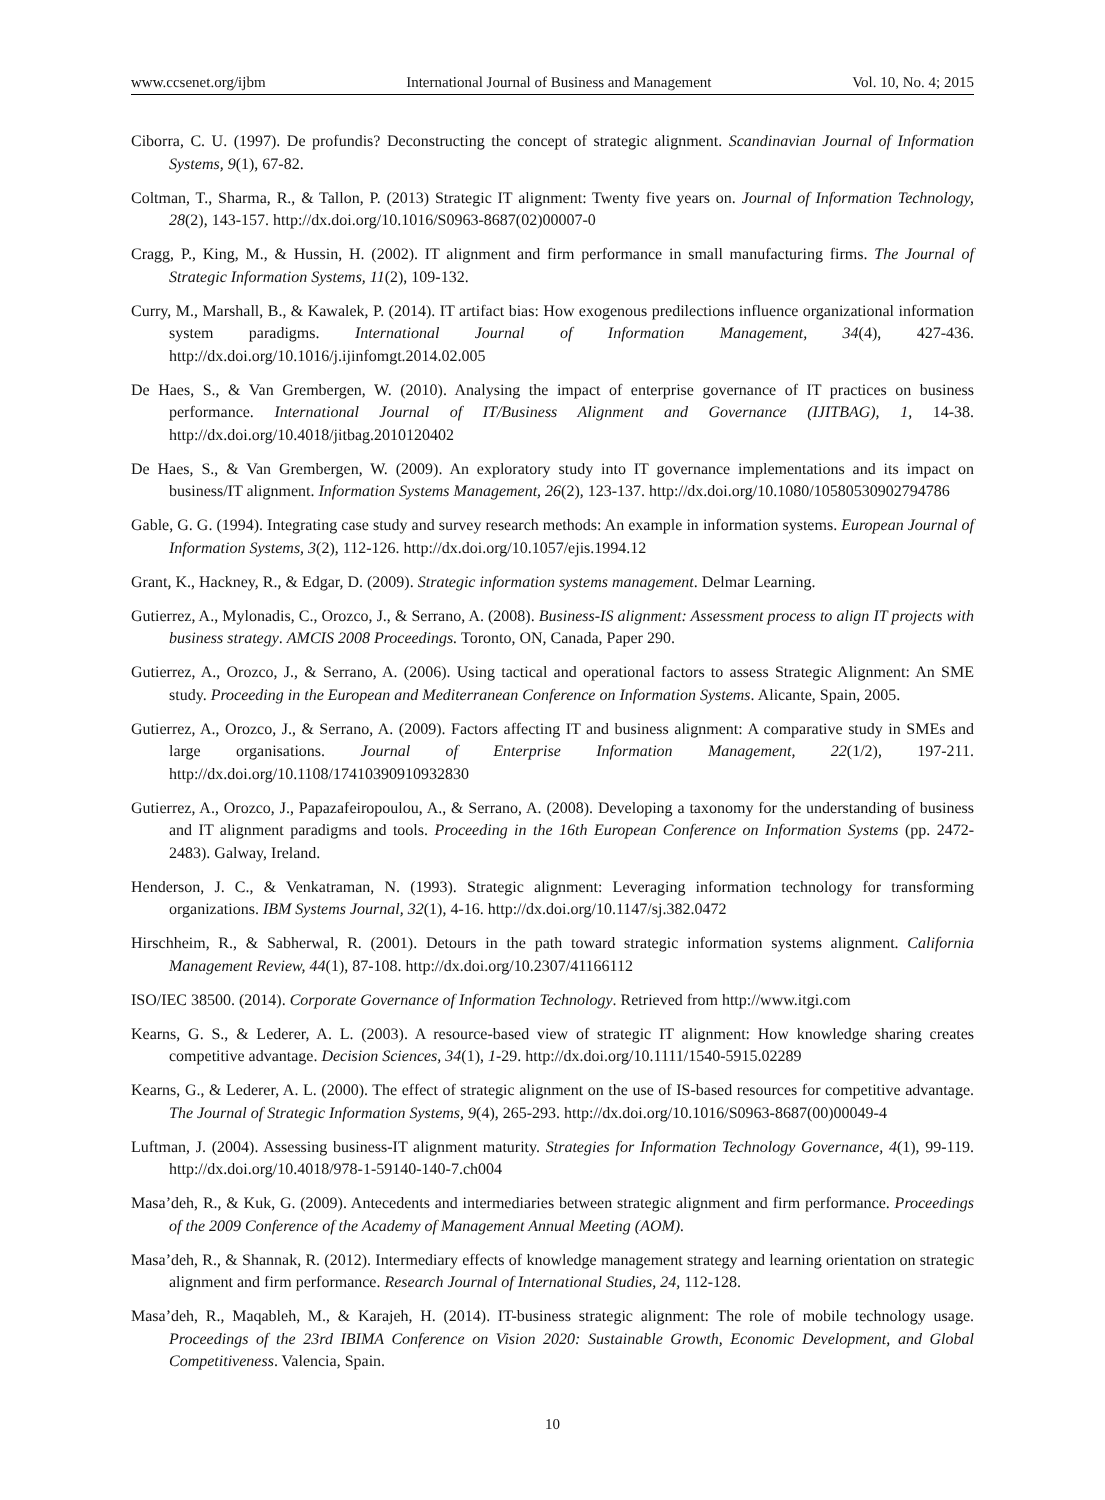www.ccsenet.org/ijbm International Journal of Business and Management Vol. 10, No. 4; 2015
Ciborra, C. U. (1997). De profundis? Deconstructing the concept of strategic alignment. Scandinavian Journal of Information Systems, 9(1), 67-82.
Coltman, T., Sharma, R., & Tallon, P. (2013) Strategic IT alignment: Twenty five years on. Journal of Information Technology, 28(2), 143-157. http://dx.doi.org/10.1016/S0963-8687(02)00007-0
Cragg, P., King, M., & Hussin, H. (2002). IT alignment and firm performance in small manufacturing firms. The Journal of Strategic Information Systems, 11(2), 109-132.
Curry, M., Marshall, B., & Kawalek, P. (2014). IT artifact bias: How exogenous predilections influence organizational information system paradigms. International Journal of Information Management, 34(4), 427-436. http://dx.doi.org/10.1016/j.ijinfomgt.2014.02.005
De Haes, S., & Van Grembergen, W. (2010). Analysing the impact of enterprise governance of IT practices on business performance. International Journal of IT/Business Alignment and Governance (IJITBAG), 1, 14-38. http://dx.doi.org/10.4018/jitbag.2010120402
De Haes, S., & Van Grembergen, W. (2009). An exploratory study into IT governance implementations and its impact on business/IT alignment. Information Systems Management, 26(2), 123-137. http://dx.doi.org/10.1080/10580530902794786
Gable, G. G. (1994). Integrating case study and survey research methods: An example in information systems. European Journal of Information Systems, 3(2), 112-126. http://dx.doi.org/10.1057/ejis.1994.12
Grant, K., Hackney, R., & Edgar, D. (2009). Strategic information systems management. Delmar Learning.
Gutierrez, A., Mylonadis, C., Orozco, J., & Serrano, A. (2008). Business-IS alignment: Assessment process to align IT projects with business strategy. AMCIS 2008 Proceedings. Toronto, ON, Canada, Paper 290.
Gutierrez, A., Orozco, J., & Serrano, A. (2006). Using tactical and operational factors to assess Strategic Alignment: An SME study. Proceeding in the European and Mediterranean Conference on Information Systems. Alicante, Spain, 2005.
Gutierrez, A., Orozco, J., & Serrano, A. (2009). Factors affecting IT and business alignment: A comparative study in SMEs and large organisations. Journal of Enterprise Information Management, 22(1/2), 197-211. http://dx.doi.org/10.1108/17410390910932830
Gutierrez, A., Orozco, J., Papazafeiropoulou, A., & Serrano, A. (2008). Developing a taxonomy for the understanding of business and IT alignment paradigms and tools. Proceeding in the 16th European Conference on Information Systems (pp. 2472-2483). Galway, Ireland.
Henderson, J. C., & Venkatraman, N. (1993). Strategic alignment: Leveraging information technology for transforming organizations. IBM Systems Journal, 32(1), 4-16. http://dx.doi.org/10.1147/sj.382.0472
Hirschheim, R., & Sabherwal, R. (2001). Detours in the path toward strategic information systems alignment. California Management Review, 44(1), 87-108. http://dx.doi.org/10.2307/41166112
ISO/IEC 38500. (2014). Corporate Governance of Information Technology. Retrieved from http://www.itgi.com
Kearns, G. S., & Lederer, A. L. (2003). A resource‐based view of strategic IT alignment: How knowledge sharing creates competitive advantage. Decision Sciences, 34(1), 1-29. http://dx.doi.org/10.1111/1540-5915.02289
Kearns, G., & Lederer, A. L. (2000). The effect of strategic alignment on the use of IS-based resources for competitive advantage. The Journal of Strategic Information Systems, 9(4), 265-293. http://dx.doi.org/10.1016/S0963-8687(00)00049-4
Luftman, J. (2004). Assessing business-IT alignment maturity. Strategies for Information Technology Governance, 4(1), 99-119. http://dx.doi.org/10.4018/978-1-59140-140-7.ch004
Masa’deh, R., & Kuk, G. (2009). Antecedents and intermediaries between strategic alignment and firm performance. Proceedings of the 2009 Conference of the Academy of Management Annual Meeting (AOM).
Masa’deh, R., & Shannak, R. (2012). Intermediary effects of knowledge management strategy and learning orientation on strategic alignment and firm performance. Research Journal of International Studies, 24, 112-128.
Masa’deh, R., Maqableh, M., & Karajeh, H. (2014). IT-business strategic alignment: The role of mobile technology usage. Proceedings of the 23rd IBIMA Conference on Vision 2020: Sustainable Growth, Economic Development, and Global Competitiveness. Valencia, Spain.
10